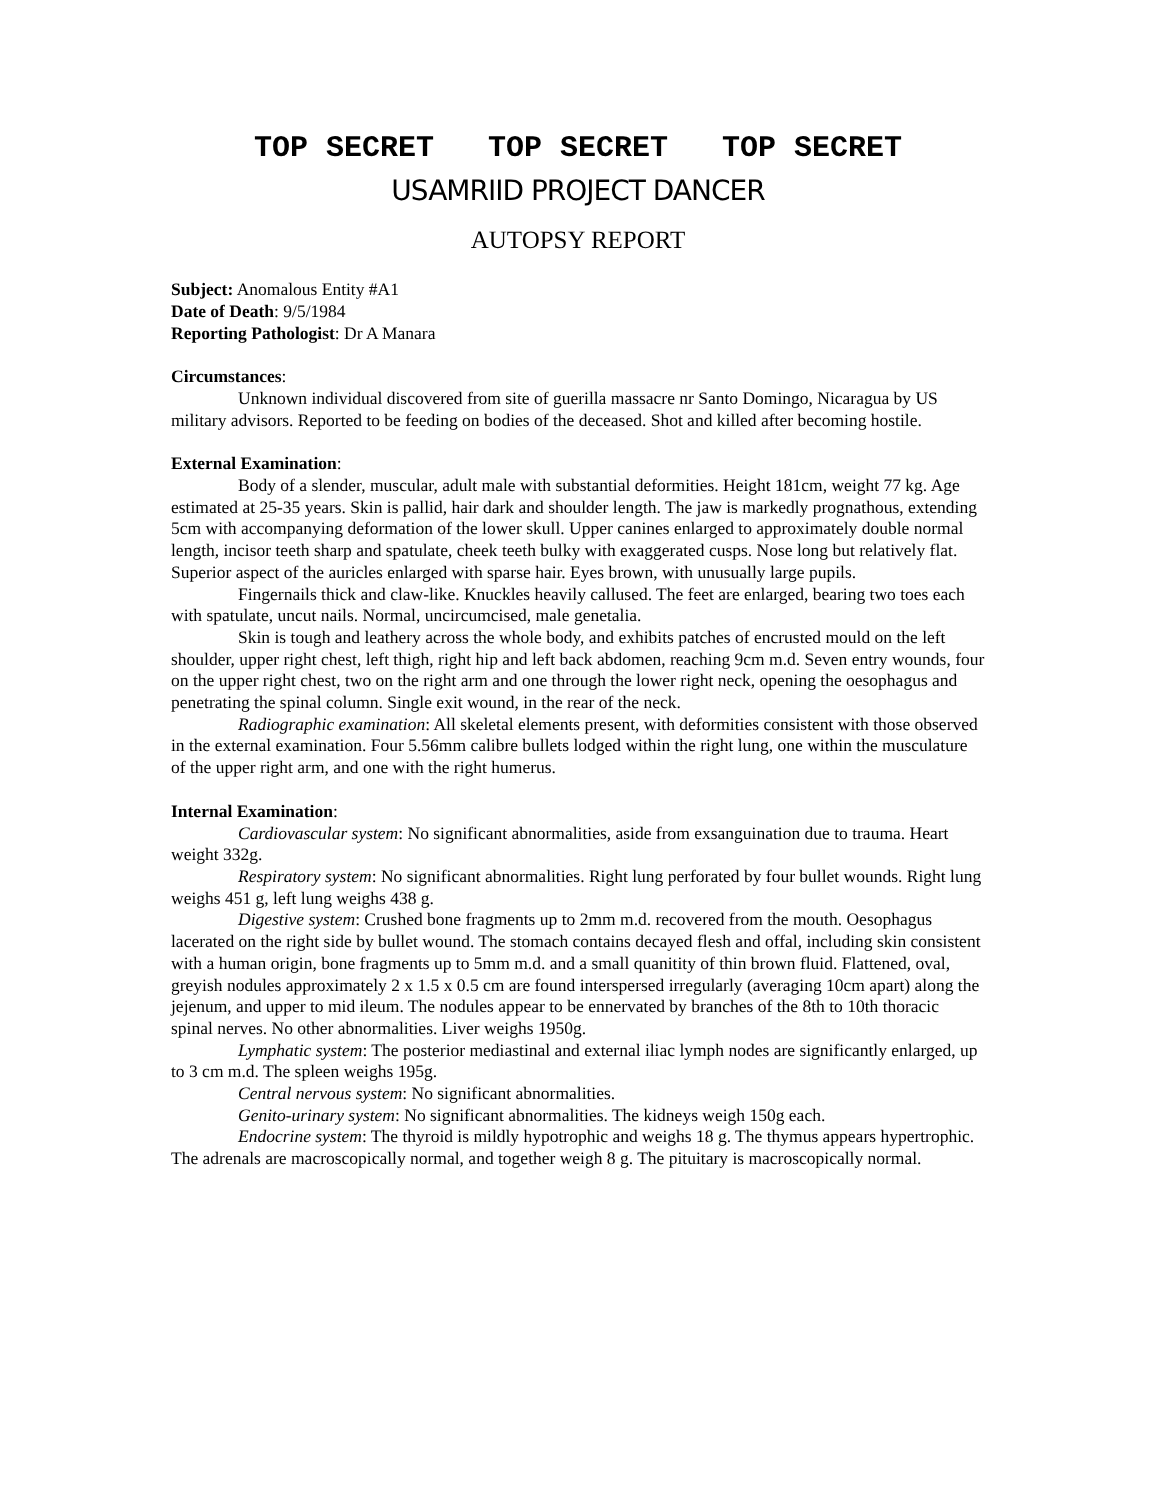TOP SECRET TOP SECRET TOP SECRET
USAMRIID PROJECT DANCER
AUTOPSY REPORT
Subject: Anomalous Entity #A1
Date of Death: 9/5/1984
Reporting Pathologist: Dr A Manara
Circumstances:
Unknown individual discovered from site of guerilla massacre nr Santo Domingo, Nicaragua by US military advisors. Reported to be feeding on bodies of the deceased. Shot and killed after becoming hostile.
External Examination:
Body of a slender, muscular, adult male with substantial deformities. Height 181cm, weight 77 kg. Age estimated at 25-35 years. Skin is pallid, hair dark and shoulder length. The jaw is markedly prognathous, extending 5cm with accompanying deformation of the lower skull. Upper canines enlarged to approximately double normal length, incisor teeth sharp and spatulate, cheek teeth bulky with exaggerated cusps. Nose long but relatively flat. Superior aspect of the auricles enlarged with sparse hair. Eyes brown, with unusually large pupils.
Fingernails thick and claw-like. Knuckles heavily callused. The feet are enlarged, bearing two toes each with spatulate, uncut nails. Normal, uncircumcised, male genetalia.
Skin is tough and leathery across the whole body, and exhibits patches of encrusted mould on the left shoulder, upper right chest, left thigh, right hip and left back abdomen, reaching 9cm m.d. Seven entry wounds, four on the upper right chest, two on the right arm and one through the lower right neck, opening the oesophagus and penetrating the spinal column. Single exit wound, in the rear of the neck.
Radiographic examination: All skeletal elements present, with deformities consistent with those observed in the external examination. Four 5.56mm calibre bullets lodged within the right lung, one within the musculature of the upper right arm, and one with the right humerus.
Internal Examination:
Cardiovascular system: No significant abnormalities, aside from exsanguination due to trauma. Heart weight 332g.
Respiratory system: No significant abnormalities. Right lung perforated by four bullet wounds. Right lung weighs 451 g, left lung weighs 438 g.
Digestive system: Crushed bone fragments up to 2mm m.d. recovered from the mouth. Oesophagus lacerated on the right side by bullet wound. The stomach contains decayed flesh and offal, including skin consistent with a human origin, bone fragments up to 5mm m.d. and a small quanitity of thin brown fluid. Flattened, oval, greyish nodules approximately 2 x 1.5 x 0.5 cm are found interspersed irregularly (averaging 10cm apart) along the jejenum, and upper to mid ileum. The nodules appear to be ennervated by branches of the 8th to 10th thoracic spinal nerves. No other abnormalities. Liver weighs 1950g.
Lymphatic system: The posterior mediastinal and external iliac lymph nodes are significantly enlarged, up to 3 cm m.d. The spleen weighs 195g.
Central nervous system: No significant abnormalities.
Genito-urinary system: No significant abnormalities. The kidneys weigh 150g each.
Endocrine system: The thyroid is mildly hypotrophic and weighs 18 g. The thymus appears hypertrophic. The adrenals are macroscopically normal, and together weigh 8 g. The pituitary is macroscopically normal.